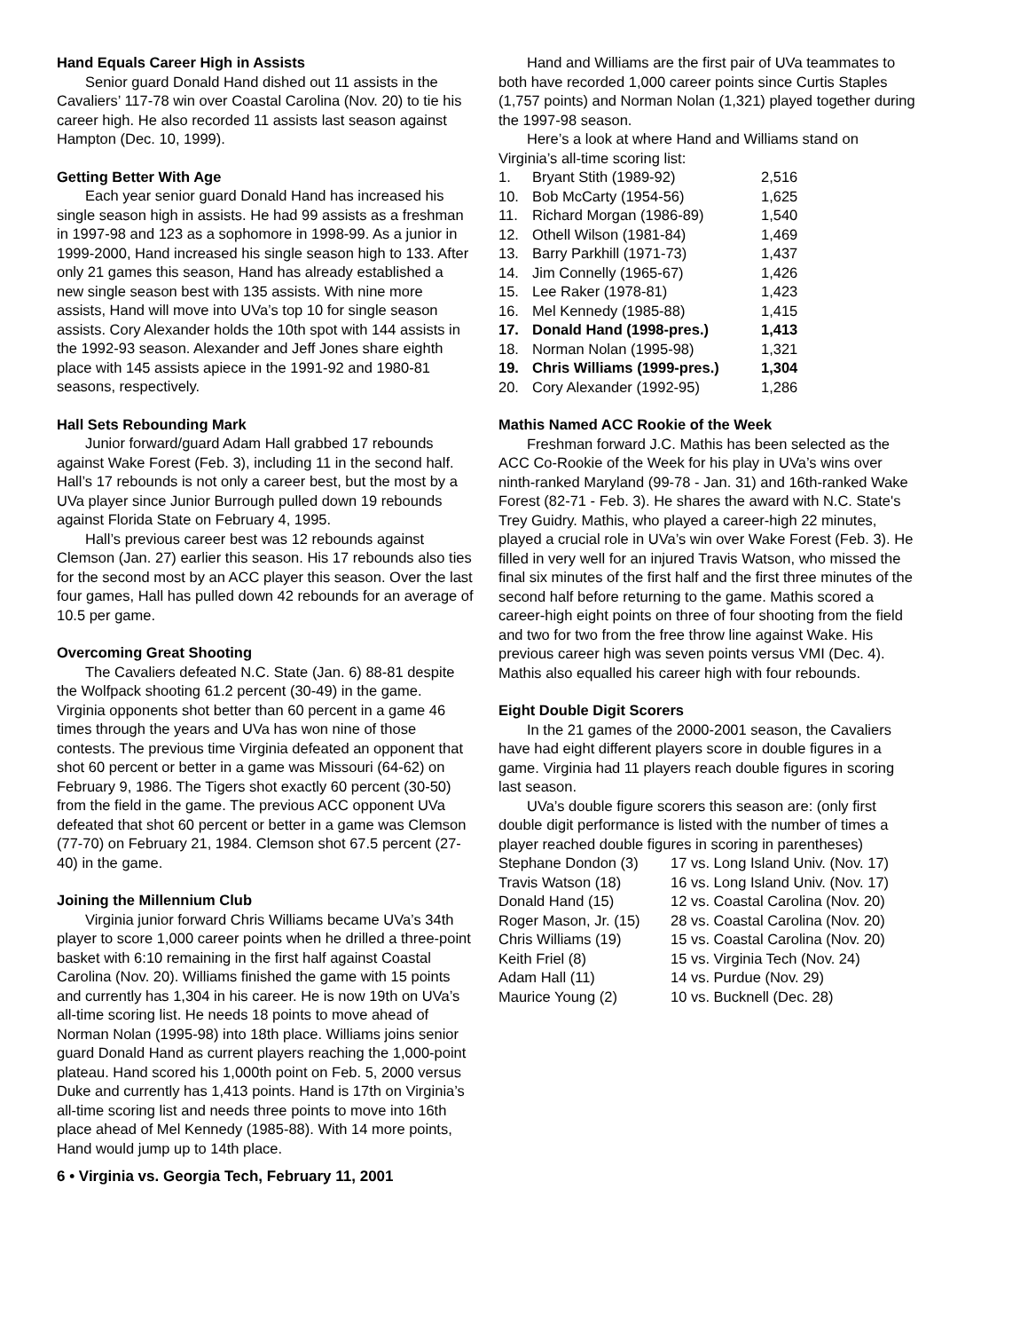Hand Equals Career High in Assists
Senior guard Donald Hand dished out 11 assists in the Cavaliers’ 117-78 win over Coastal Carolina (Nov. 20) to tie his career high. He also recorded 11 assists last season against Hampton (Dec. 10, 1999).
Getting Better With Age
Each year senior guard Donald Hand has increased his single season high in assists. He had 99 assists as a freshman in 1997-98 and 123 as a sophomore in 1998-99. As a junior in 1999-2000, Hand increased his single season high to 133. After only 21 games this season, Hand has already established a new single season best with 135 assists. With nine more assists, Hand will move into UVa’s top 10 for single season assists. Cory Alexander holds the 10th spot with 144 assists in the 1992-93 season. Alexander and Jeff Jones share eighth place with 145 assists apiece in the 1991-92 and 1980-81 seasons, respectively.
Hall Sets Rebounding Mark
Junior forward/guard Adam Hall grabbed 17 rebounds against Wake Forest (Feb. 3), including 11 in the second half. Hall’s 17 rebounds is not only a career best, but the most by a UVa player since Junior Burrough pulled down 19 rebounds against Florida State on February 4, 1995.
Hall’s previous career best was 12 rebounds against Clemson (Jan. 27) earlier this season. His 17 rebounds also ties for the second most by an ACC player this season. Over the last four games, Hall has pulled down 42 rebounds for an average of 10.5 per game.
Overcoming Great Shooting
The Cavaliers defeated N.C. State (Jan. 6) 88-81 despite the Wolfpack shooting 61.2 percent (30-49) in the game. Virginia opponents shot better than 60 percent in a game 46 times through the years and UVa has won nine of those contests. The previous time Virginia defeated an opponent that shot 60 percent or better in a game was Missouri (64-62) on February 9, 1986. The Tigers shot exactly 60 percent (30-50) from the field in the game. The previous ACC opponent UVa defeated that shot 60 percent or better in a game was Clemson (77-70) on February 21, 1984. Clemson shot 67.5 percent (27-40) in the game.
Joining the Millennium Club
Virginia junior forward Chris Williams became UVa’s 34th player to score 1,000 career points when he drilled a three-point basket with 6:10 remaining in the first half against Coastal Carolina (Nov. 20). Williams finished the game with 15 points and currently has 1,304 in his career. He is now 19th on UVa’s all-time scoring list. He needs 18 points to move ahead of Norman Nolan (1995-98) into 18th place. Williams joins senior guard Donald Hand as current players reaching the 1,000-point plateau. Hand scored his 1,000th point on Feb. 5, 2000 versus Duke and currently has 1,413 points. Hand is 17th on Virginia’s all-time scoring list and needs three points to move into 16th place ahead of Mel Kennedy (1985-88). With 14 more points, Hand would jump up to 14th place.
6 • Virginia vs. Georgia Tech, February 11, 2001
Hand and Williams are the first pair of UVa teammates to both have recorded 1,000 career points since Curtis Staples (1,757 points) and Norman Nolan (1,321) played together during the 1997-98 season.
Here’s a look at where Hand and Williams stand on Virginia’s all-time scoring list:
| 1. | Bryant Stith (1989-92) | 2,516 |
| 10. | Bob McCarty (1954-56) | 1,625 |
| 11. | Richard Morgan (1986-89) | 1,540 |
| 12. | Othell Wilson (1981-84) | 1,469 |
| 13. | Barry Parkhill (1971-73) | 1,437 |
| 14. | Jim Connelly (1965-67) | 1,426 |
| 15. | Lee Raker (1978-81) | 1,423 |
| 16. | Mel Kennedy (1985-88) | 1,415 |
| 17. | Donald Hand (1998-pres.) | 1,413 |
| 18. | Norman Nolan (1995-98) | 1,321 |
| 19. | Chris Williams (1999-pres.) | 1,304 |
| 20. | Cory Alexander (1992-95) | 1,286 |
Mathis Named ACC Rookie of the Week
Freshman forward J.C. Mathis has been selected as the ACC Co-Rookie of the Week for his play in UVa’s wins over ninth-ranked Maryland (99-78 - Jan. 31) and 16th-ranked Wake Forest (82-71 - Feb. 3). He shares the award with N.C. State's Trey Guidry. Mathis, who played a career-high 22 minutes, played a crucial role in UVa’s win over Wake Forest (Feb. 3). He filled in very well for an injured Travis Watson, who missed the final six minutes of the first half and the first three minutes of the second half before returning to the game. Mathis scored a career-high eight points on three of four shooting from the field and two for two from the free throw line against Wake. His previous career high was seven points versus VMI (Dec. 4). Mathis also equalled his career high with four rebounds.
Eight Double Digit Scorers
In the 21 games of the 2000-2001 season, the Cavaliers have had eight different players score in double figures in a game. Virginia had 11 players reach double figures in scoring last season.
UVa’s double figure scorers this season are: (only first double digit performance is listed with the number of times a player reached double figures in scoring in parentheses)
| Stephane Dondon (3) | 17 vs. Long Island Univ. (Nov. 17) |
| Travis Watson (18) | 16 vs. Long Island Univ. (Nov. 17) |
| Donald Hand (15) | 12 vs. Coastal Carolina (Nov. 20) |
| Roger Mason, Jr. (15) | 28 vs. Coastal Carolina (Nov. 20) |
| Chris Williams (19) | 15 vs. Coastal Carolina (Nov. 20) |
| Keith Friel (8) | 15 vs. Virginia Tech (Nov. 24) |
| Adam Hall (11) | 14 vs. Purdue (Nov. 29) |
| Maurice Young (2) | 10 vs. Bucknell (Dec. 28) |